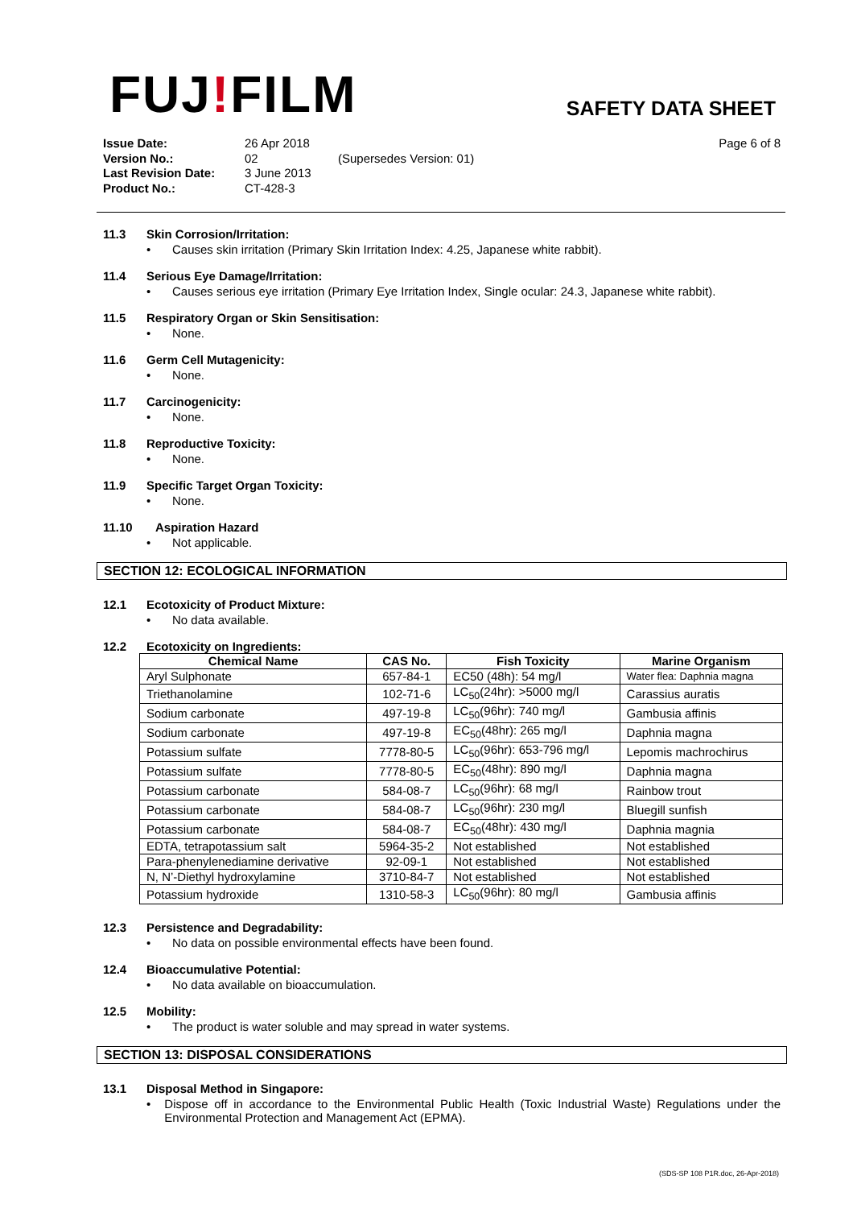FUJ!FILM
SAFETY DATA SHEET
Issue Date: 26 Apr 2018 Page 6 of 8 Version No.: 02 (Supersedes Version: 01) Last Revision Date: 3 June 2013 Product No.: CT-428-3
11.3 Skin Corrosion/Irritation:
• Causes skin irritation (Primary Skin Irritation Index: 4.25, Japanese white rabbit).
11.4 Serious Eye Damage/Irritation:
• Causes serious eye irritation (Primary Eye Irritation Index, Single ocular: 24.3, Japanese white rabbit).
11.5 Respiratory Organ or Skin Sensitisation:
• None.
11.6 Germ Cell Mutagenicity:
• None.
11.7 Carcinogenicity:
• None.
11.8 Reproductive Toxicity:
• None.
11.9 Specific Target Organ Toxicity:
• None.
11.10 Aspiration Hazard
• Not applicable.
SECTION 12: ECOLOGICAL INFORMATION
12.1 Ecotoxicity of Product Mixture:
• No data available.
12.2 Ecotoxicity on Ingredients:
| Chemical Name | CAS No. | Fish Toxicity | Marine Organism |
| --- | --- | --- | --- |
| Aryl Sulphonate | 657-84-1 | EC50 (48h): 54 mg/l | Water flea: Daphnia magna |
| Triethanolamine | 102-71-6 | LC<sub>50</sub>(24hr): >5000 mg/l | Carassius auratis |
| Sodium carbonate | 497-19-8 | LC<sub>50</sub>(96hr): 740 mg/l | Gambusia affinis |
| Sodium carbonate | 497-19-8 | EC<sub>50</sub>(48hr): 265 mg/l | Daphnia magna |
| Potassium sulfate | 7778-80-5 | LC<sub>50</sub>(96hr): 653-796 mg/l | Lepomis machrochirus |
| Potassium sulfate | 7778-80-5 | EC<sub>50</sub>(48hr): 890 mg/l | Daphnia magna |
| Potassium carbonate | 584-08-7 | LC<sub>50</sub>(96hr): 68 mg/l | Rainbow trout |
| Potassium carbonate | 584-08-7 | LC<sub>50</sub>(96hr): 230 mg/l | Bluegill sunfish |
| Potassium carbonate | 584-08-7 | EC<sub>50</sub>(48hr): 430 mg/l | Daphnia magnia |
| EDTA, tetrapotassium salt | 5964-35-2 | Not established | Not established |
| Para-phenylenediamine derivative | 92-09-1 | Not established | Not established |
| N, N’-Diethyl hydroxylamine | 3710-84-7 | Not established | Not established |
| Potassium hydroxide | 1310-58-3 | LC<sub>50</sub>(96hr): 80 mg/l | Gambusia affinis |
12.3 Persistence and Degradability:
• No data on possible environmental effects have been found.
12.4 Bioaccumulative Potential:
• No data available on bioaccumulation.
12.5 Mobility:
• The product is water soluble and may spread in water systems.
SECTION 13: DISPOSAL CONSIDERATIONS
13.1 Disposal Method in Singapore:
• Dispose off in accordance to the Environmental Public Health (Toxic Industrial Waste) Regulations under the Environmental Protection and Management Act (EPMA).
(SDS-SP 108 P1R.doc, 26-Apr-2018)